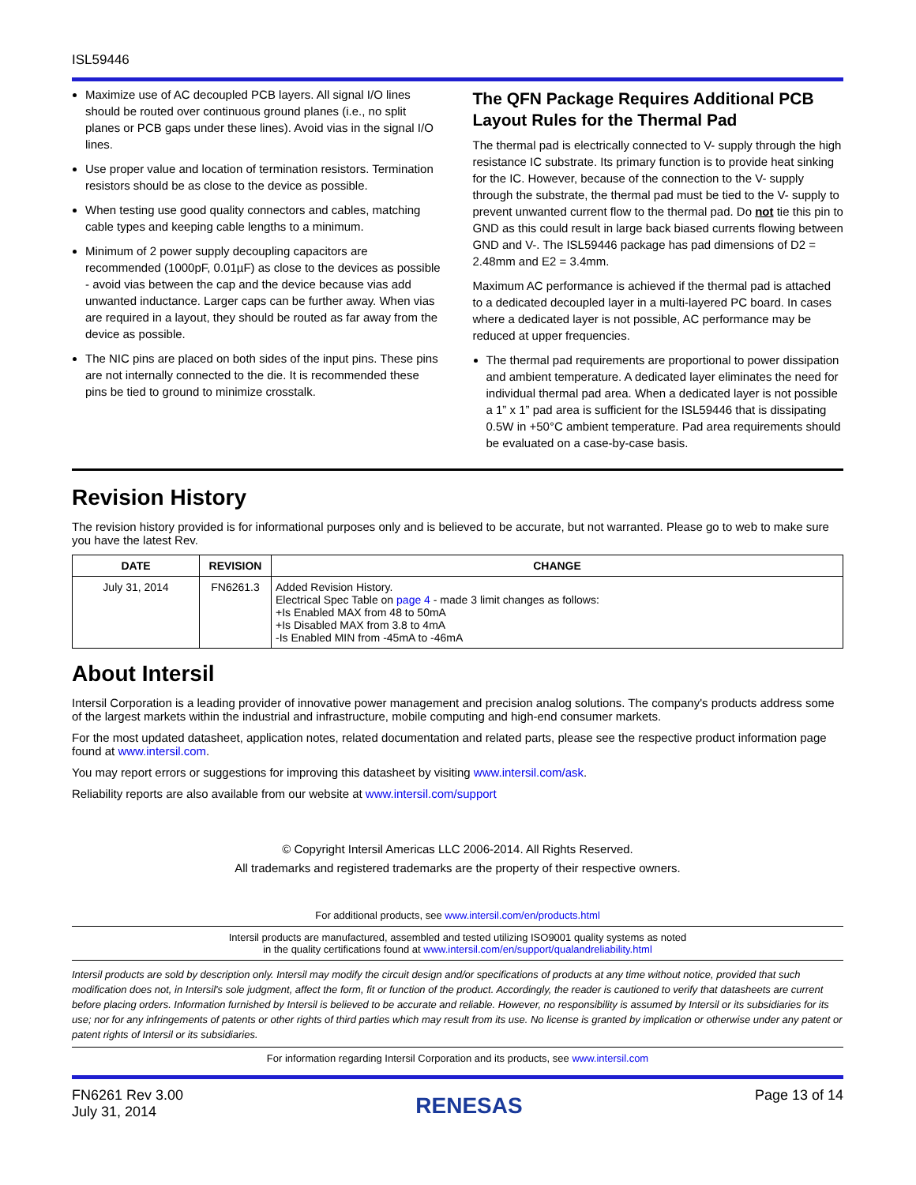ISL59446
Maximize use of AC decoupled PCB layers. All signal I/O lines should be routed over continuous ground planes (i.e., no split planes or PCB gaps under these lines). Avoid vias in the signal I/O lines.
Use proper value and location of termination resistors. Termination resistors should be as close to the device as possible.
When testing use good quality connectors and cables, matching cable types and keeping cable lengths to a minimum.
Minimum of 2 power supply decoupling capacitors are recommended (1000pF, 0.01µF) as close to the devices as possible - avoid vias between the cap and the device because vias add unwanted inductance. Larger caps can be further away. When vias are required in a layout, they should be routed as far away from the device as possible.
The NIC pins are placed on both sides of the input pins. These pins are not internally connected to the die. It is recommended these pins be tied to ground to minimize crosstalk.
The QFN Package Requires Additional PCB Layout Rules for the Thermal Pad
The thermal pad is electrically connected to V- supply through the high resistance IC substrate. Its primary function is to provide heat sinking for the IC. However, because of the connection to the V- supply through the substrate, the thermal pad must be tied to the V- supply to prevent unwanted current flow to the thermal pad. Do not tie this pin to GND as this could result in large back biased currents flowing between GND and V-. The ISL59446 package has pad dimensions of D2 = 2.48mm and E2 = 3.4mm.
Maximum AC performance is achieved if the thermal pad is attached to a dedicated decoupled layer in a multi-layered PC board. In cases where a dedicated layer is not possible, AC performance may be reduced at upper frequencies.
The thermal pad requirements are proportional to power dissipation and ambient temperature. A dedicated layer eliminates the need for individual thermal pad area. When a dedicated layer is not possible a 1” x 1” pad area is sufficient for the ISL59446 that is dissipating 0.5W in +50°C ambient temperature. Pad area requirements should be evaluated on a case-by-case basis.
Revision History
The revision history provided is for informational purposes only and is believed to be accurate, but not warranted. Please go to web to make sure you have the latest Rev.
| DATE | REVISION | CHANGE |
| --- | --- | --- |
| July 31, 2014 | FN6261.3 | Added Revision History. Electrical Spec Table on page 4 - made 3 limit changes as follows: +Is Enabled MAX from 48 to 50mA +Is Disabled MAX from 3.8 to 4mA -Is Enabled MIN from -45mA to -46mA |
About Intersil
Intersil Corporation is a leading provider of innovative power management and precision analog solutions. The company's products address some of the largest markets within the industrial and infrastructure, mobile computing and high-end consumer markets.
For the most updated datasheet, application notes, related documentation and related parts, please see the respective product information page found at www.intersil.com.
You may report errors or suggestions for improving this datasheet by visiting www.intersil.com/ask.
Reliability reports are also available from our website at www.intersil.com/support
© Copyright Intersil Americas LLC 2006-2014. All Rights Reserved.
All trademarks and registered trademarks are the property of their respective owners.
For additional products, see www.intersil.com/en/products.html
Intersil products are manufactured, assembled and tested utilizing ISO9001 quality systems as noted
in the quality certifications found at www.intersil.com/en/support/qualandreliability.html
Intersil products are sold by description only. Intersil may modify the circuit design and/or specifications of products at any time without notice, provided that such modification does not, in Intersil's sole judgment, affect the form, fit or function of the product. Accordingly, the reader is cautioned to verify that datasheets are current before placing orders. Information furnished by Intersil is believed to be accurate and reliable. However, no responsibility is assumed by Intersil or its subsidiaries for its use; nor for any infringements of patents or other rights of third parties which may result from its use. No license is granted by implication or otherwise under any patent or patent rights of Intersil or its subsidiaries.
For information regarding Intersil Corporation and its products, see www.intersil.com
FN6261 Rev 3.00
July 31, 2014
RENESAS
Page 13 of 14